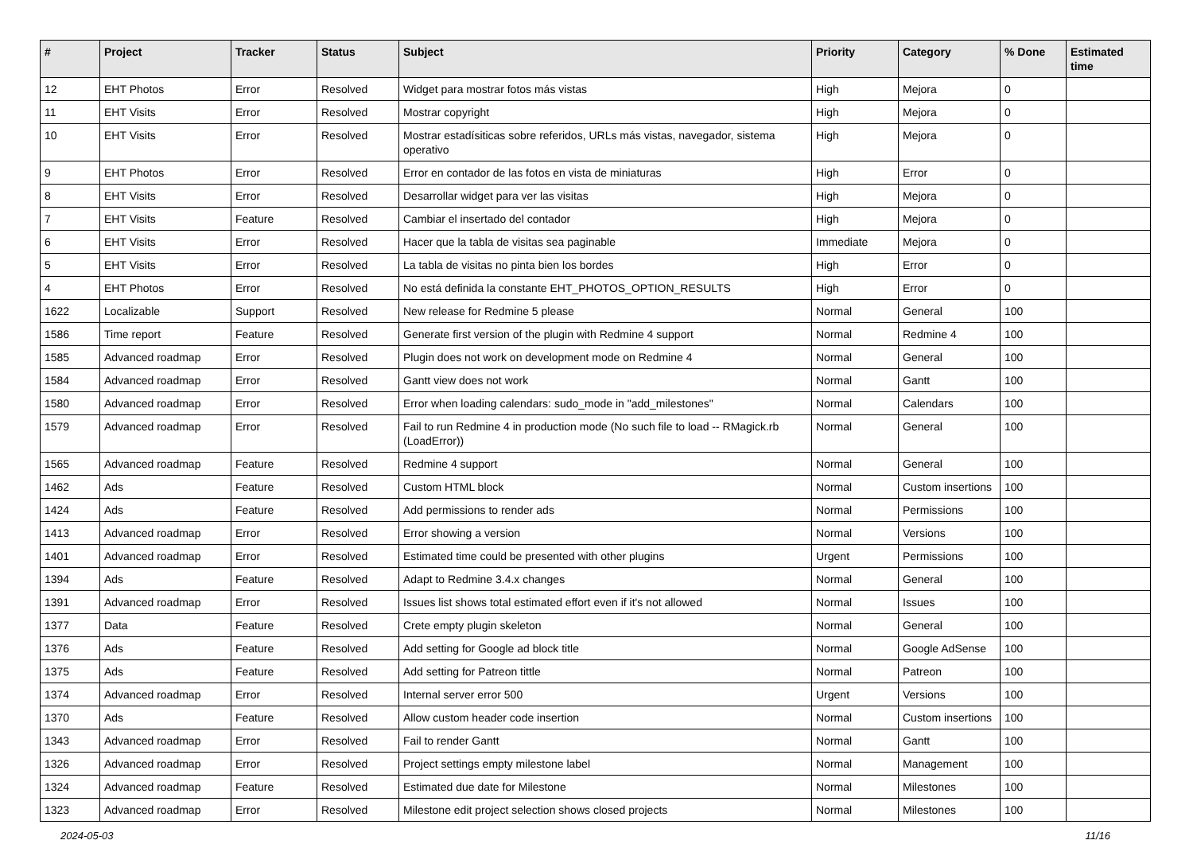| # | Project | Tracker | Status | Subject | Priority | Category | % Done | Estimated time |
| --- | --- | --- | --- | --- | --- | --- | --- | --- |
| 12 | EHT Photos | Error | Resolved | Widget para mostrar fotos más vistas | High | Mejora | 0 | |
| 11 | EHT Visits | Error | Resolved | Mostrar copyright | High | Mejora | 0 | |
| 10 | EHT Visits | Error | Resolved | Mostrar estadísiticas sobre referidos, URLs más vistas, navegador, sistema operativo | High | Mejora | 0 | |
| 9 | EHT Photos | Error | Resolved | Error en contador de las fotos en vista de miniaturas | High | Error | 0 | |
| 8 | EHT Visits | Error | Resolved | Desarrollar widget para ver las visitas | High | Mejora | 0 | |
| 7 | EHT Visits | Feature | Resolved | Cambiar el insertado del contador | High | Mejora | 0 | |
| 6 | EHT Visits | Error | Resolved | Hacer que la tabla de visitas sea paginable | Immediate | Mejora | 0 | |
| 5 | EHT Visits | Error | Resolved | La tabla de visitas no pinta bien los bordes | High | Error | 0 | |
| 4 | EHT Photos | Error | Resolved | No está definida la constante EHT_PHOTOS_OPTION_RESULTS | High | Error | 0 | |
| 1622 | Localizable | Support | Resolved | New release for Redmine 5 please | Normal | General | 100 | |
| 1586 | Time report | Feature | Resolved | Generate first version of the plugin with Redmine 4 support | Normal | Redmine 4 | 100 | |
| 1585 | Advanced roadmap | Error | Resolved | Plugin does not work on development mode on Redmine 4 | Normal | General | 100 | |
| 1584 | Advanced roadmap | Error | Resolved | Gantt view does not work | Normal | Gantt | 100 | |
| 1580 | Advanced roadmap | Error | Resolved | Error when loading calendars: sudo_mode in "add_milestones" | Normal | Calendars | 100 | |
| 1579 | Advanced roadmap | Error | Resolved | Fail to run Redmine 4 in production mode (No such file to load -- RMagick.rb (LoadError)) | Normal | General | 100 | |
| 1565 | Advanced roadmap | Feature | Resolved | Redmine 4 support | Normal | General | 100 | |
| 1462 | Ads | Feature | Resolved | Custom HTML block | Normal | Custom insertions | 100 | |
| 1424 | Ads | Feature | Resolved | Add permissions to render ads | Normal | Permissions | 100 | |
| 1413 | Advanced roadmap | Error | Resolved | Error showing a version | Normal | Versions | 100 | |
| 1401 | Advanced roadmap | Error | Resolved | Estimated time could be presented with other plugins | Urgent | Permissions | 100 | |
| 1394 | Ads | Feature | Resolved | Adapt to Redmine 3.4.x changes | Normal | General | 100 | |
| 1391 | Advanced roadmap | Error | Resolved | Issues list shows total estimated effort even if it's not allowed | Normal | Issues | 100 | |
| 1377 | Data | Feature | Resolved | Crete empty plugin skeleton | Normal | General | 100 | |
| 1376 | Ads | Feature | Resolved | Add setting for Google ad block title | Normal | Google AdSense | 100 | |
| 1375 | Ads | Feature | Resolved | Add setting for Patreon tittle | Normal | Patreon | 100 | |
| 1374 | Advanced roadmap | Error | Resolved | Internal server error 500 | Urgent | Versions | 100 | |
| 1370 | Ads | Feature | Resolved | Allow custom header code insertion | Normal | Custom insertions | 100 | |
| 1343 | Advanced roadmap | Error | Resolved | Fail to render Gantt | Normal | Gantt | 100 | |
| 1326 | Advanced roadmap | Error | Resolved | Project settings empty milestone label | Normal | Management | 100 | |
| 1324 | Advanced roadmap | Feature | Resolved | Estimated due date for Milestone | Normal | Milestones | 100 | |
| 1323 | Advanced roadmap | Error | Resolved | Milestone edit project selection shows closed projects | Normal | Milestones | 100 | |
2024-05-03 11/16